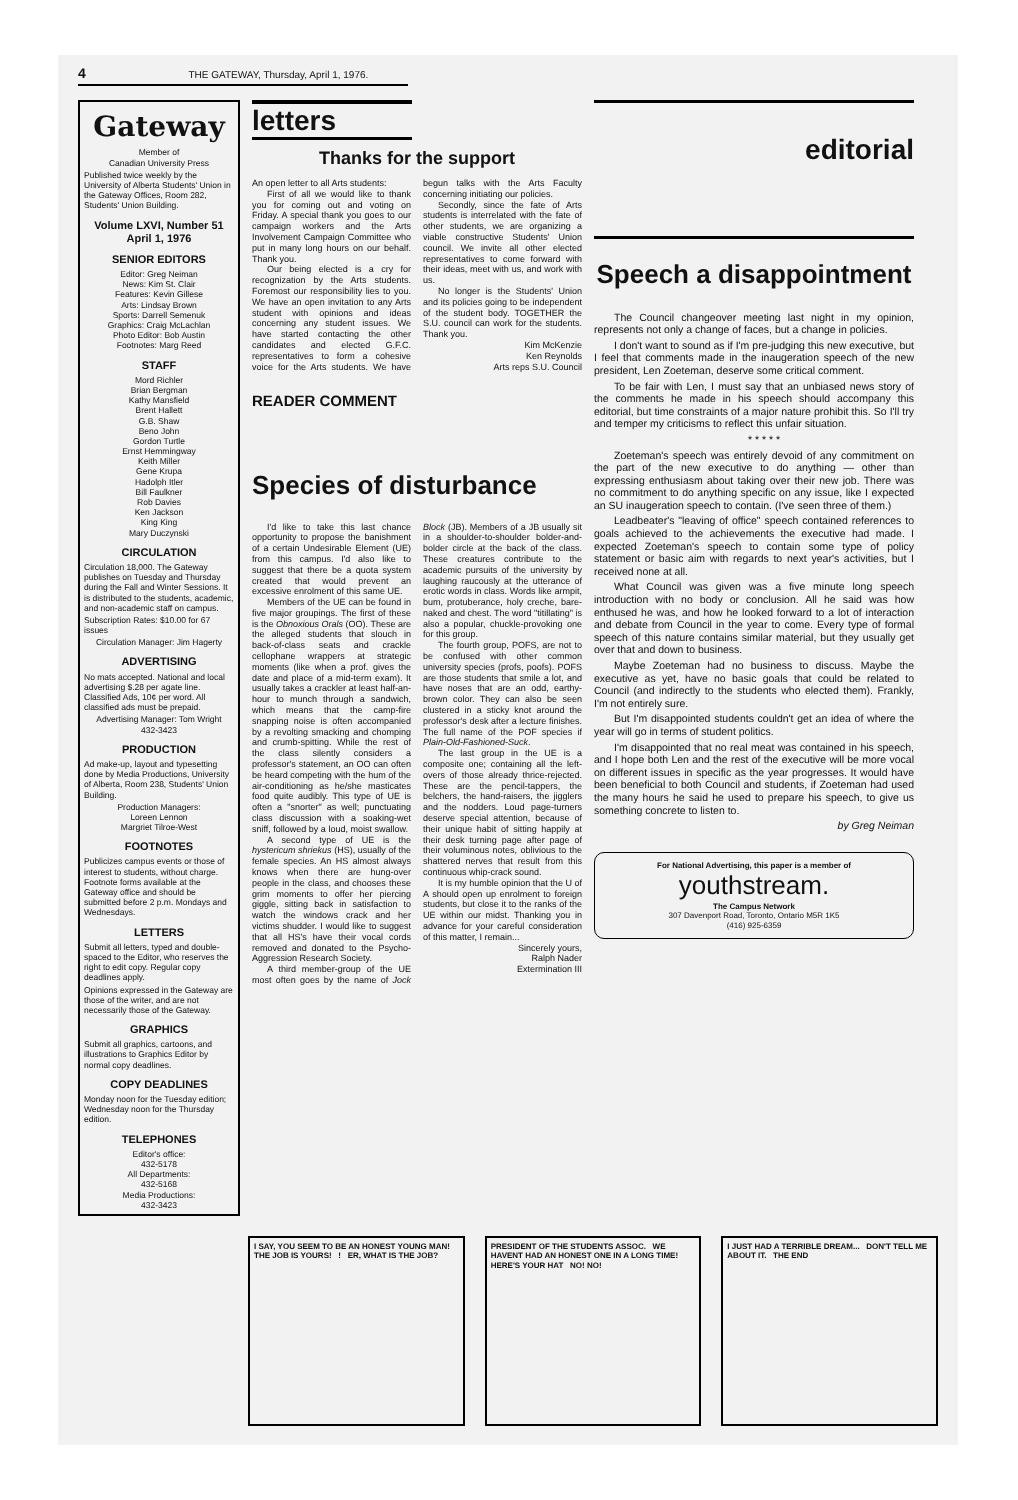4 THE GATEWAY, Thursday, April 1, 1976.
Gateway
Member of
Canadian University Press
Published twice weekly by the University of Alberta Students' Union in the Gateway Offices, Room 282, Students' Union Building.
Volume LXVI, Number 51
April 1, 1976
SENIOR EDITORS
Editor: Greg Neiman
News: Kim St. Clair
Features: Kevin Gillese
Arts: Lindsay Brown
Sports: Darrell Semenuk
Graphics: Craig McLachlan
Photo Editor: Bob Austin
Footnotes: Marg Reed
STAFF
Mord Richler
Brian Bergman
Kathy Mansfield
Brent Hallett
G.B. Shaw
Beno John
Gordon Turtle
Ernst Hemmingway
Keith Miller
Gene Krupa
Hadolph Itler
Bill Faulkner
Rob Davies
Ken Jackson
King King
Mary Duczynski
CIRCULATION
Circulation 18,000. The Gateway publishes on Tuesday and Thursday during the Fall and Winter Sessions. It is distributed to the students, academic, and non-academic staff on campus.
Subscription Rates: $10.00 for 67 issues
Circulation Manager: Jim Hagerty
ADVERTISING
No mats accepted. National and local advertising $.28 per agate line. Classified Ads, 10¢ per word. All classified ads must be prepaid.
Advertising Manager: Tom Wright
432-3423
PRODUCTION
Ad make-up, layout and typesetting done by Media Productions, University of Alberta, Room 238, Students' Union Building.
Production Managers:
Loreen Lennon
Margriet Tilroe-West
FOOTNOTES
Publicizes campus events or those of interest to students, without charge. Footnote forms available at the Gateway office and should be submitted before 2 p.m. Mondays and Wednesdays.
LETTERS
Submit all letters, typed and double-spaced to the Editor, who reserves the right to edit copy. Regular copy deadlines apply.
Opinions expressed in the Gateway are those of the writer, and are not necessarily those of the Gateway.
GRAPHICS
Submit all graphics, cartoons, and illustrations to Graphics Editor by normal copy deadlines.
COPY DEADLINES
Monday noon for the Tuesday edition; Wednesday noon for the Thursday edition.
TELEPHONES
Editor's office:
432-5178
All Departments:
432-5168
Media Productions:
432-3423
letters
Thanks for the support
An open letter to all Arts students:
First of all we would like to thank you for coming out and voting on Friday. A special thank you goes to our campaign workers and the Arts Involvement Campaign Committee who put in many long hours on our behalf. Thank you.
Our being elected is a cry for recognization by the Arts students. Foremost our responsibility lies to you. We have an open invitation to any Arts student with opinions and ideas concerning any student issues. We have started contacting the other candidates and elected G.F.C. representatives to form a cohesive voice for the Arts students. We have begun talks with the Arts Faculty concerning initiating our policies.
Secondly, since the fate of Arts students is interrelated with the fate of other students, we are organizing a viable constructive Students' Union council. We invite all other elected representatives to come forward with their ideas, meet with us, and work with us.
No longer is the Students' Union and its policies going to be independent of the student body. TOGETHER the S.U. council can work for the students. Thank you.
Kim McKenzie
Ken Reynolds
Arts reps S.U. Council
READER COMMENT
Species of disturbance
I'd like to take this last chance opportunity to propose the banishment of a certain Undesirable Element (UE) from this campus. I'd also like to suggest that there be a quota system created that would prevent an excessive enrolment of this same UE.
Members of the UE can be found in five major groupings. The first of these is the Obnoxious Orals (OO). These are the alleged students that slouch in back-of-class seats and crackle cellophane wrappers at strategic moments (like when a prof. gives the date and place of a mid-term exam). It usually takes a crackler at least half-an-hour to munch through a sandwich, which means that the camp-fire snapping noise is often accompanied by a revolting smacking and chomping and crumb-spitting. While the rest of the class silently considers a professor's statement, an OO can often be heard competing with the hum of the air-conditioning as he/she masticates food quite audibly. This type of UE is often a "snorter" as well; punctuating class discussion with a soaking-wet sniff, followed by a loud, moist swallow.
A second type of UE is the hystericum shriekus (HS), usually of the female species. An HS almost always knows when there are hung-over people in the class, and chooses these grim moments to offer her piercing giggle, sitting back in satisfaction to watch the windows crack and her victims shudder. I would like to suggest that all HS's have their vocal cords removed and donated to the Psycho-Aggression Research Society.
A third member-group of the UE most often goes by the name of Jock Block (JB). Members of a JB usually sit in a shoulder-to-shoulder bolder-and-bolder circle at the back of the class. These creatures contribute to the academic pursuits of the university by laughing raucously at the utterance of erotic words in class. Words like armpit, bum, protuberance, holy creche, bare-naked and chest. The word "titillating" is also a popular, chuckle-provoking one for this group.
The fourth group, POFS, are not to be confused with other common university species (profs, poofs). POFS are those students that smile a lot, and have noses that are an odd, earthy-brown color. They can also be seen clustered in a sticky knot around the professor's desk after a lecture finishes. The full name of the POF species if Plain-Old-Fashioned-Suck.
The last group in the UE is a composite one; containing all the left-overs of those already thrice-rejected. These are the pencil-tappers, the belchers, the hand-raisers, the jigglers and the nodders. Loud page-turners deserve special attention, because of their unique habit of sitting happily at their desk turning page after page of their voluminous notes, oblivious to the shattered nerves that result from this continuous whip-crack sound.
It is my humble opinion that the U of A should open up enrolment to foreign students, but close it to the ranks of the UE within our midst. Thanking you in advance for your careful consideration of this matter, I remain...
Sincerely yours,
Ralph Nader
Extermination III
editorial
Speech a disappointment
The Council changeover meeting last night in my opinion, represents not only a change of faces, but a change in policies.
I don't want to sound as if I'm pre-judging this new executive, but I feel that comments made in the inaugeration speech of the new president, Len Zoeteman, deserve some critical comment.
To be fair with Len, I must say that an unbiased news story of the comments he made in his speech should accompany this editorial, but time constraints of a major nature prohibit this. So I'll try and temper my criticisms to reflect this unfair situation.
* * * * *
Zoeteman's speech was entirely devoid of any commitment on the part of the new executive to do anything — other than expressing enthusiasm about taking over their new job. There was no commitment to do anything specific on any issue, like I expected an SU inaugeration speech to contain. (I've seen three of them.)
Leadbeater's "leaving of office" speech contained references to goals achieved to the achievements the executive had made. I expected Zoeteman's speech to contain some type of policy statement or basic aim with regards to next year's activities, but I received none at all.
What Council was given was a five minute long speech introduction with no body or conclusion. All he said was how enthused he was, and how he looked forward to a lot of interaction and debate from Council in the year to come. Every type of formal speech of this nature contains similar material, but they usually get over that and down to business.
Maybe Zoeteman had no business to discuss. Maybe the executive as yet, have no basic goals that could be related to Council (and indirectly to the students who elected them). Frankly, I'm not entirely sure.
But I'm disappointed students couldn't get an idea of where the year will go in terms of student politics.
I'm disappointed that no real meat was contained in his speech, and I hope both Len and the rest of the executive will be more vocal on different issues in specific as the year progresses. It would have been beneficial to both Council and students, if Zoeteman had used the many hours he said he used to prepare his speech, to give us something concrete to listen to.
by Greg Neiman
For National Advertising, this paper is a member of
youthstream.
The Campus Network
307 Davenport Road, Toronto, Ontario M5R 1K5
(416) 925-6359
I SAY, YOU SEEM TO BE AN HONEST YOUNG MAN! THE JOB IS YOURS! ! ER, WHAT IS THE JOB?
PRESIDENT OF THE STUDENTS ASSOC. WE HAVENT HAD AN HONEST ONE IN A LONG TIME! HERE'S YOUR HAT NO! NO!
I JUST HAD A TERRIBLE DREAM... DON'T TELL ME ABOUT IT. THE END